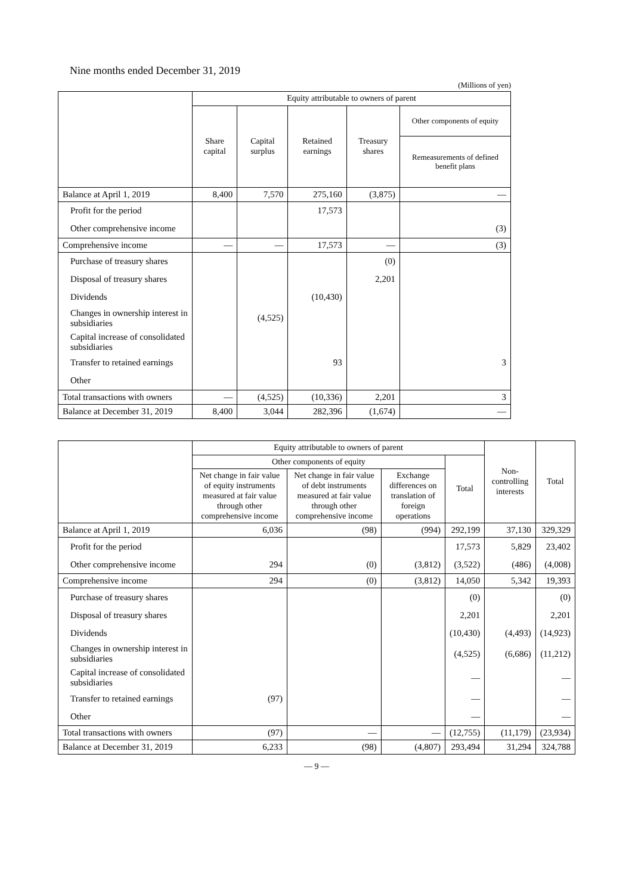Nine months ended December 31, 2019
(Millions of yen)
| | Equity attributable to owners of parent | | | | |
| --- | --- | --- | --- | --- | --- |
| | Share capital | Capital surplus | Retained earnings | Treasury shares | Other components of equity |
| | | | | | Remeasurements of defined benefit plans |
| Balance at April 1, 2019 | 8,400 | 7,570 | 275,160 | (3,875) | — |
| Profit for the period | | | 17,573 | | |
| Other comprehensive income | | | | | (3) |
| Comprehensive income | — | — | 17,573 | — | (3) |
| Purchase of treasury shares | | | | (0) | |
| Disposal of treasury shares | | | | 2,201 | |
| Dividends | | | (10,430) | | |
| Changes in ownership interest in subsidiaries | | (4,525) | | | |
| Capital increase of consolidated subsidiaries | | | | | |
| Transfer to retained earnings | | | 93 | | 3 |
| Other | | | | | |
| Total transactions with owners | — | (4,525) | (10,336) | 2,201 | 3 |
| Balance at December 31, 2019 | 8,400 | 3,044 | 282,396 | (1,674) | — |
| | Equity attributable to owners of parent | | | | Non-controlling interests | Total |
| --- | --- | --- | --- | --- | --- | --- |
| | Other components of equity | | | Total | | |
| | Net change in fair value of equity instruments measured at fair value through other comprehensive income | Net change in fair value of debt instruments measured at fair value through other comprehensive income | Exchange differences on translation of foreign operations | | | |
| Balance at April 1, 2019 | 6,036 | (98) | (994) | 292,199 | 37,130 | 329,329 |
| Profit for the period | | | | 17,573 | 5,829 | 23,402 |
| Other comprehensive income | 294 | (0) | (3,812) | (3,522) | (486) | (4,008) |
| Comprehensive income | 294 | (0) | (3,812) | 14,050 | 5,342 | 19,393 |
| Purchase of treasury shares | | | | (0) | | (0) |
| Disposal of treasury shares | | | | 2,201 | | 2,201 |
| Dividends | | | | (10,430) | (4,493) | (14,923) |
| Changes in ownership interest in subsidiaries | | | | (4,525) | (6,686) | (11,212) |
| Capital increase of consolidated subsidiaries | | | | — | | — |
| Transfer to retained earnings | (97) | | | — | | — |
| Other | | | | — | | — |
| Total transactions with owners | (97) | — | — | (12,755) | (11,179) | (23,934) |
| Balance at December 31, 2019 | 6,233 | (98) | (4,807) | 293,494 | 31,294 | 324,788 |
— 9 —